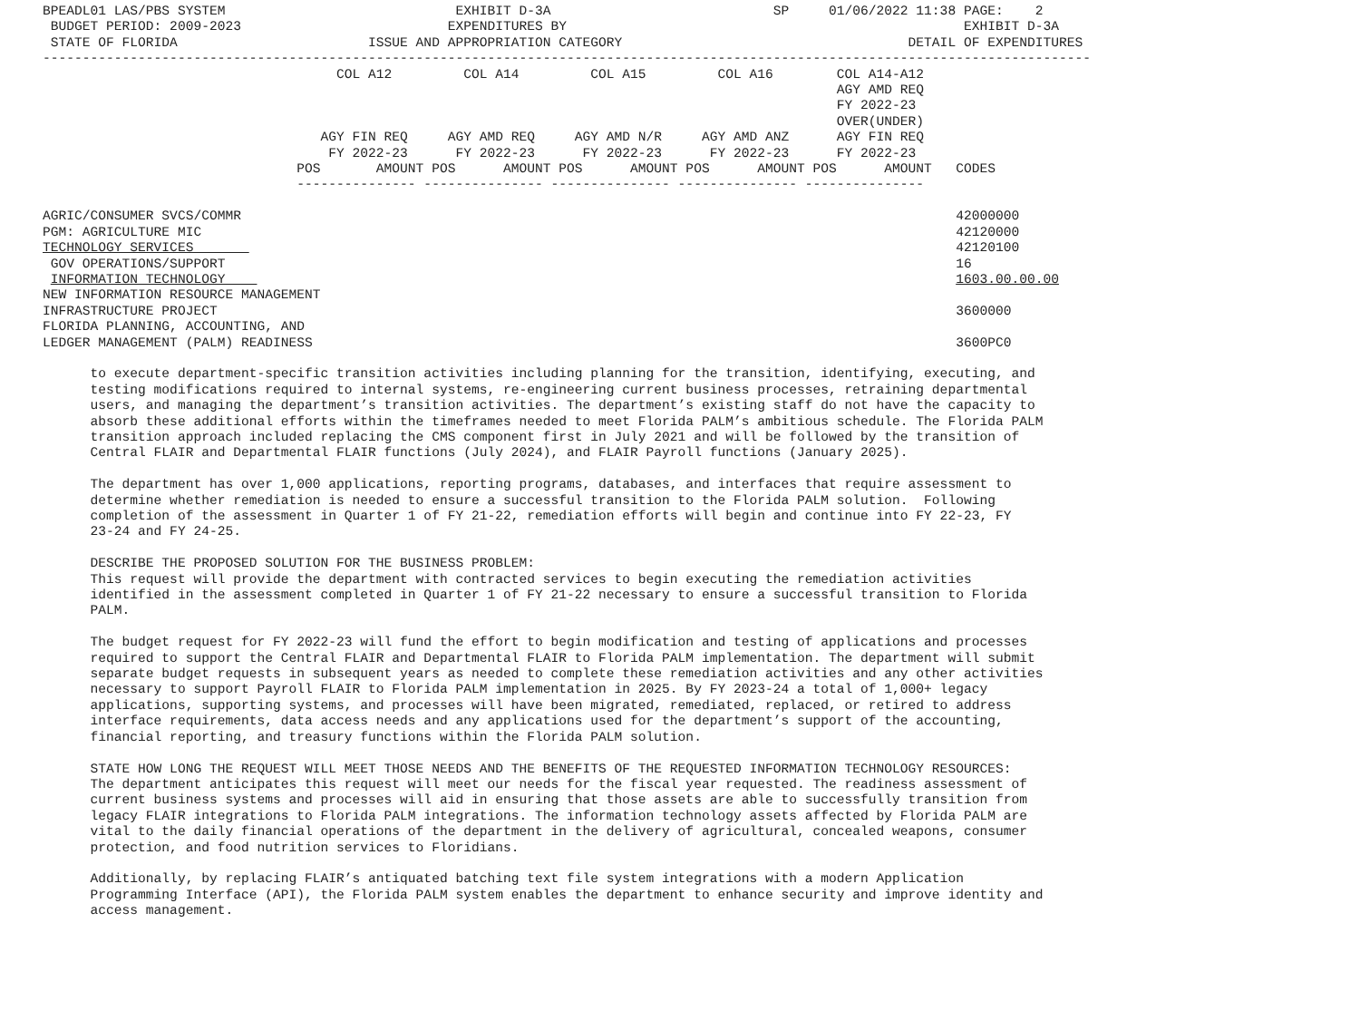BPEADL01 LAS/PBS SYSTEM                             EXHIBIT D-3A                            SP     01/06/2022 11:38 PAGE:    2
 BUDGET PERIOD: 2009-2023                          EXPENDITURES BY                                                  EXHIBIT D-3A
 STATE OF FLORIDA                        ISSUE AND APPROPRIATION CATEGORY                                    DETAIL OF EXPENDITURES
------------------------------------------------------------------------------------------------------------------------------------
                                     COL A12         COL A14         COL A15         COL A16        COL A14-A12
                                                                                                    AGY AMD REQ
                                                                                                    FY 2022-23
                                                                                                    OVER(UNDER)
                                   AGY FIN REQ     AGY AMD REQ     AGY AMD N/R     AGY AMD ANZ      AGY FIN REQ
                                    FY 2022-23      FY 2022-23      FY 2022-23      FY 2022-23      FY 2022-23
                                POS       AMOUNT POS      AMOUNT POS      AMOUNT POS      AMOUNT POS      AMOUNT   CODES
                                --------------- --------------- --------------- --------------- ---------------

AGRIC/CONSUMER SVCS/COMMR                                                                                          42000000
PGM: AGRICULTURE MIC                                                                                               42120000
TECHNOLOGY SERVICES                                                                                                42120100
 GOV OPERATIONS/SUPPORT                                                                                            16
 INFORMATION TECHNOLOGY                                                                                            1603.00.00.00
NEW INFORMATION RESOURCE MANAGEMENT
INFRASTRUCTURE PROJECT                                                                                             3600000
FLORIDA PLANNING, ACCOUNTING, AND
LEDGER MANAGEMENT (PALM) READINESS                                                                                 3600PC0

      to execute department-specific transition activities including planning for the transition, identifying, executing, and
      testing modifications required to internal systems, re-engineering current business processes, retraining departmental
      users, and managing the department’s transition activities. The department’s existing staff do not have the capacity to
      absorb these additional efforts within the timeframes needed to meet Florida PALM’s ambitious schedule. The Florida PALM
      transition approach included replacing the CMS component first in July 2021 and will be followed by the transition of
      Central FLAIR and Departmental FLAIR functions (July 2024), and FLAIR Payroll functions (January 2025).

      The department has over 1,000 applications, reporting programs, databases, and interfaces that require assessment to
      determine whether remediation is needed to ensure a successful transition to the Florida PALM solution.  Following
      completion of the assessment in Quarter 1 of FY 21-22, remediation efforts will begin and continue into FY 22-23, FY
      23-24 and FY 24-25.

      DESCRIBE THE PROPOSED SOLUTION FOR THE BUSINESS PROBLEM:
      This request will provide the department with contracted services to begin executing the remediation activities
      identified in the assessment completed in Quarter 1 of FY 21-22 necessary to ensure a successful transition to Florida
      PALM.

      The budget request for FY 2022-23 will fund the effort to begin modification and testing of applications and processes
      required to support the Central FLAIR and Departmental FLAIR to Florida PALM implementation. The department will submit
      separate budget requests in subsequent years as needed to complete these remediation activities and any other activities
      necessary to support Payroll FLAIR to Florida PALM implementation in 2025. By FY 2023-24 a total of 1,000+ legacy
      applications, supporting systems, and processes will have been migrated, remediated, replaced, or retired to address
      interface requirements, data access needs and any applications used for the department’s support of the accounting,
      financial reporting, and treasury functions within the Florida PALM solution.

      STATE HOW LONG THE REQUEST WILL MEET THOSE NEEDS AND THE BENEFITS OF THE REQUESTED INFORMATION TECHNOLOGY RESOURCES:
      The department anticipates this request will meet our needs for the fiscal year requested. The readiness assessment of
      current business systems and processes will aid in ensuring that those assets are able to successfully transition from
      legacy FLAIR integrations to Florida PALM integrations. The information technology assets affected by Florida PALM are
      vital to the daily financial operations of the department in the delivery of agricultural, concealed weapons, consumer
      protection, and food nutrition services to Floridians.

      Additionally, by replacing FLAIR’s antiquated batching text file system integrations with a modern Application
      Programming Interface (API), the Florida PALM system enables the department to enhance security and improve identity and
      access management.